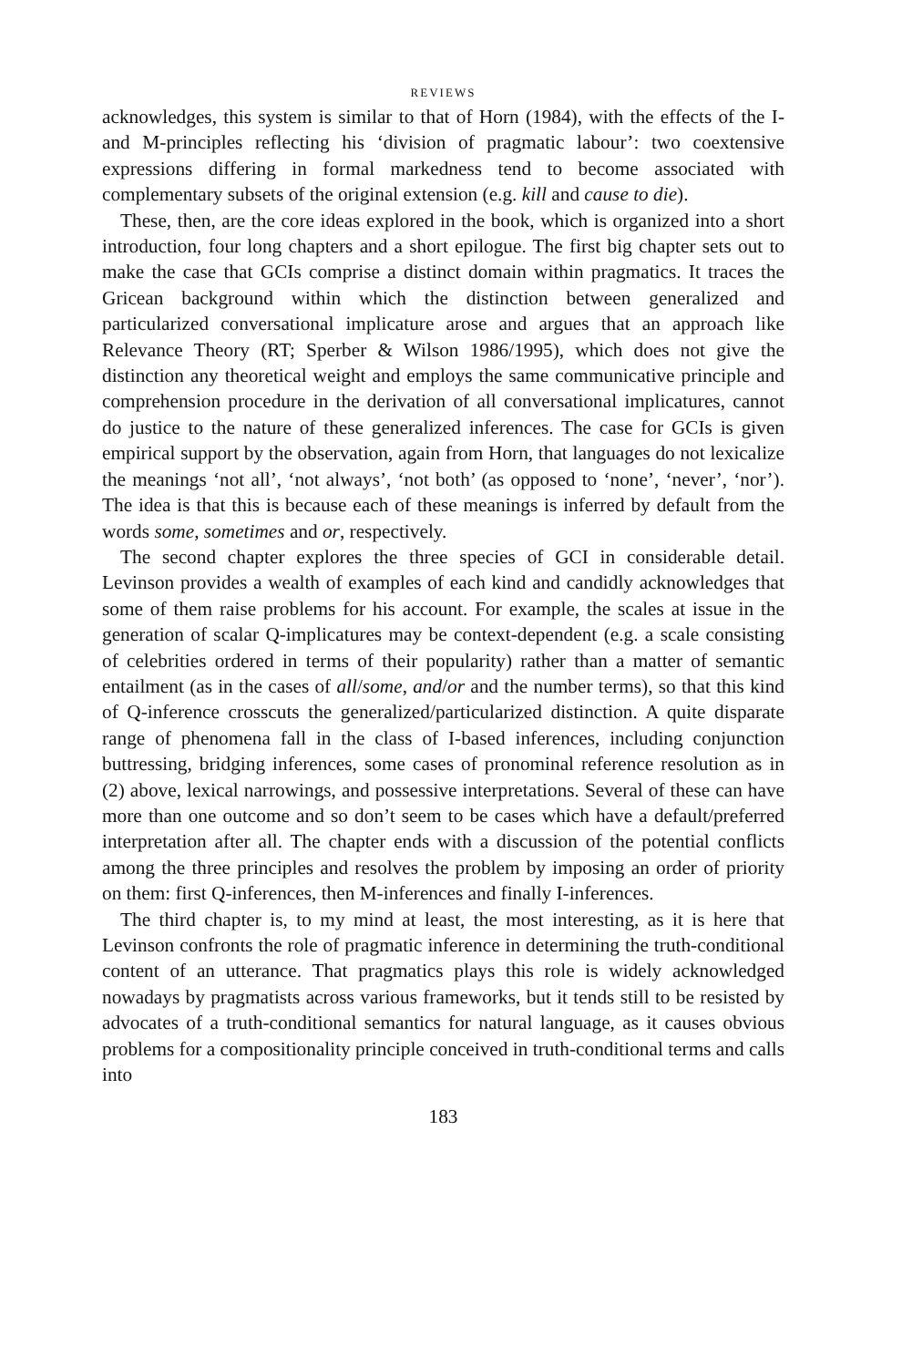REVIEWS
acknowledges, this system is similar to that of Horn (1984), with the effects of the I- and M-principles reflecting his ‘division of pragmatic labour’: two coextensive expressions differing in formal markedness tend to become associated with complementary subsets of the original extension (e.g. kill and cause to die).
These, then, are the core ideas explored in the book, which is organized into a short introduction, four long chapters and a short epilogue. The first big chapter sets out to make the case that GCIs comprise a distinct domain within pragmatics. It traces the Gricean background within which the distinction between generalized and particularized conversational implicature arose and argues that an approach like Relevance Theory (RT; Sperber & Wilson 1986/1995), which does not give the distinction any theoretical weight and employs the same communicative principle and comprehension procedure in the derivation of all conversational implicatures, cannot do justice to the nature of these generalized inferences. The case for GCIs is given empirical support by the observation, again from Horn, that languages do not lexicalize the meanings ‘not all’, ‘not always’, ‘not both’ (as opposed to ‘none’, ‘never’, ‘nor’). The idea is that this is because each of these meanings is inferred by default from the words some, sometimes and or, respectively.
The second chapter explores the three species of GCI in considerable detail. Levinson provides a wealth of examples of each kind and candidly acknowledges that some of them raise problems for his account. For example, the scales at issue in the generation of scalar Q-implicatures may be context-dependent (e.g. a scale consisting of celebrities ordered in terms of their popularity) rather than a matter of semantic entailment (as in the cases of all/some, and/or and the number terms), so that this kind of Q-inference crosscuts the generalized/particularized distinction. A quite disparate range of phenomena fall in the class of I-based inferences, including conjunction buttressing, bridging inferences, some cases of pronominal reference resolution as in (2) above, lexical narrowings, and possessive interpretations. Several of these can have more than one outcome and so don’t seem to be cases which have a default/preferred interpretation after all. The chapter ends with a discussion of the potential conflicts among the three principles and resolves the problem by imposing an order of priority on them: first Q-inferences, then M-inferences and finally I-inferences.
The third chapter is, to my mind at least, the most interesting, as it is here that Levinson confronts the role of pragmatic inference in determining the truth-conditional content of an utterance. That pragmatics plays this role is widely acknowledged nowadays by pragmatists across various frameworks, but it tends still to be resisted by advocates of a truth-conditional semantics for natural language, as it causes obvious problems for a compositionality principle conceived in truth-conditional terms and calls into
183